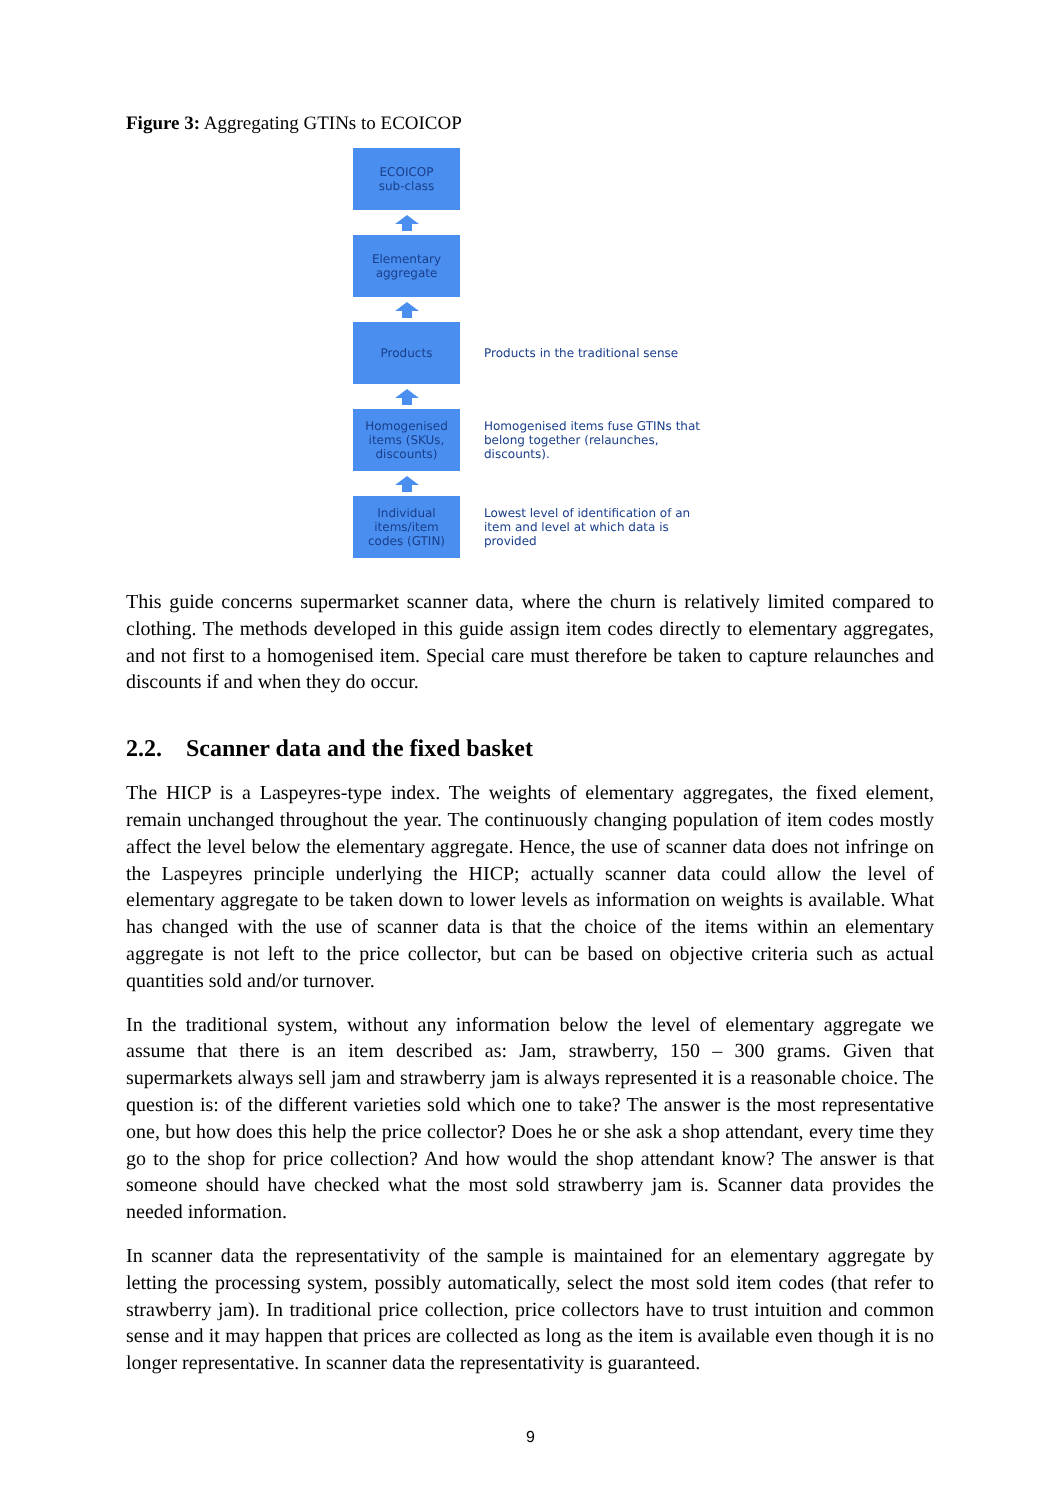Figure 3: Aggregating GTINs to ECOICOP
ECOICOP
sub-class
Elementary
aggregate
Products
Products in the traditional sense
Homogenised
items (SKUs,
discounts)
Homogenised items fuse GTINs that belong together (relaunches, discounts).
Individual
items/item
codes (GTIN)
Lowest level of identification of an item and level at which data is provided
This guide concerns supermarket scanner data, where the churn is relatively limited compared to clothing. The methods developed in this guide assign item codes directly to elementary aggregates, and not first to a homogenised item. Special care must therefore be taken to capture relaunches and discounts if and when they do occur.
2.2. Scanner data and the fixed basket
The HICP is a Laspeyres-type index. The weights of elementary aggregates, the fixed element, remain unchanged throughout the year. The continuously changing population of item codes mostly affect the level below the elementary aggregate. Hence, the use of scanner data does not infringe on the Laspeyres principle underlying the HICP; actually scanner data could allow the level of elementary aggregate to be taken down to lower levels as information on weights is available. What has changed with the use of scanner data is that the choice of the items within an elementary aggregate is not left to the price collector, but can be based on objective criteria such as actual quantities sold and/or turnover.
In the traditional system, without any information below the level of elementary aggregate we assume that there is an item described as: Jam, strawberry, 150 – 300 grams. Given that supermarkets always sell jam and strawberry jam is always represented it is a reasonable choice. The question is: of the different varieties sold which one to take? The answer is the most representative one, but how does this help the price collector? Does he or she ask a shop attendant, every time they go to the shop for price collection? And how would the shop attendant know? The answer is that someone should have checked what the most sold strawberry jam is. Scanner data provides the needed information.
In scanner data the representativity of the sample is maintained for an elementary aggregate by letting the processing system, possibly automatically, select the most sold item codes (that refer to strawberry jam). In traditional price collection, price collectors have to trust intuition and common sense and it may happen that prices are collected as long as the item is available even though it is no longer representative. In scanner data the representativity is guaranteed.
9